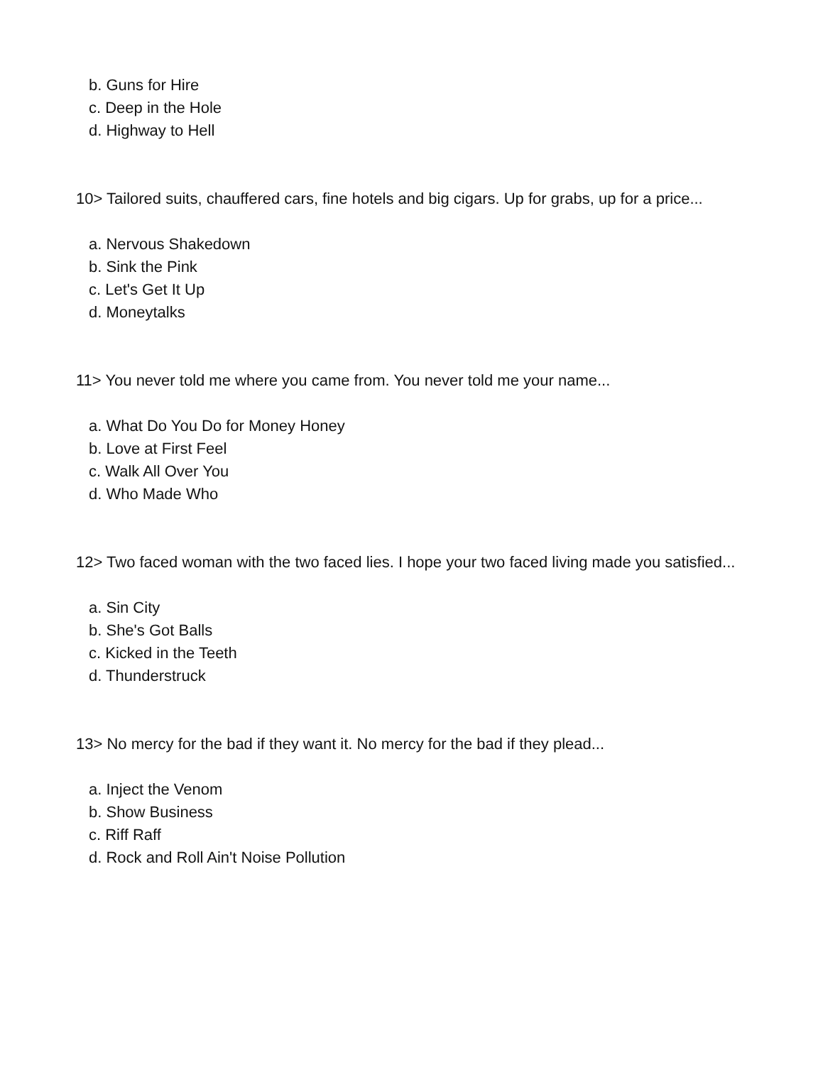b. Guns for Hire
c. Deep in the Hole
d. Highway to Hell
10> Tailored suits, chauffered cars, fine hotels and big cigars. Up for grabs, up for a price...
a. Nervous Shakedown
b. Sink the Pink
c. Let's Get It Up
d. Moneytalks
11> You never told me where you came from. You never told me your name...
a. What Do You Do for Money Honey
b. Love at First Feel
c. Walk All Over You
d. Who Made Who
12> Two faced woman with the two faced lies. I hope your two faced living made you satisfied...
a. Sin City
b. She's Got Balls
c. Kicked in the Teeth
d. Thunderstruck
13> No mercy for the bad if they want it. No mercy for the bad if they plead...
a. Inject the Venom
b. Show Business
c. Riff Raff
d. Rock and Roll Ain't Noise Pollution